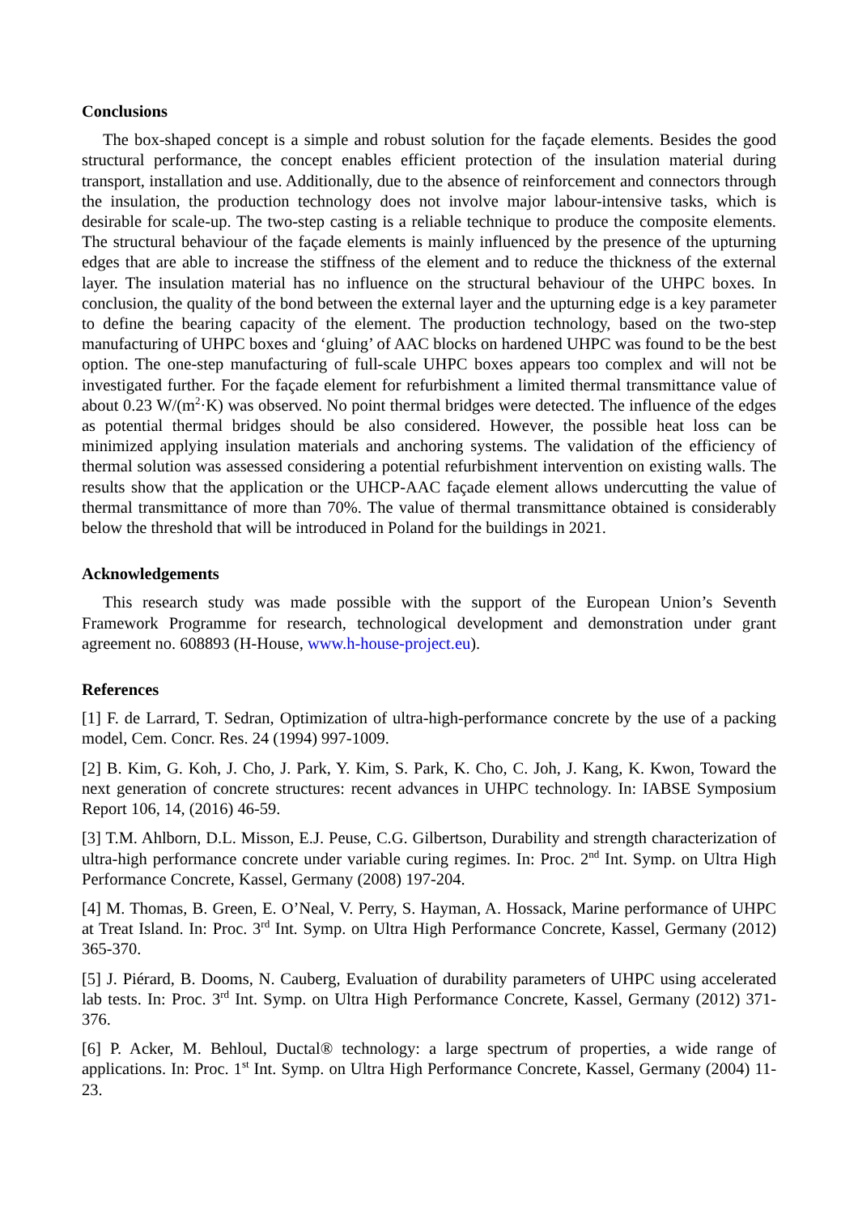Conclusions
The box-shaped concept is a simple and robust solution for the façade elements. Besides the good structural performance, the concept enables efficient protection of the insulation material during transport, installation and use. Additionally, due to the absence of reinforcement and connectors through the insulation, the production technology does not involve major labour-intensive tasks, which is desirable for scale-up. The two-step casting is a reliable technique to produce the composite elements. The structural behaviour of the façade elements is mainly influenced by the presence of the upturning edges that are able to increase the stiffness of the element and to reduce the thickness of the external layer. The insulation material has no influence on the structural behaviour of the UHPC boxes. In conclusion, the quality of the bond between the external layer and the upturning edge is a key parameter to define the bearing capacity of the element. The production technology, based on the two-step manufacturing of UHPC boxes and ‘gluing’ of AAC blocks on hardened UHPC was found to be the best option. The one-step manufacturing of full-scale UHPC boxes appears too complex and will not be investigated further. For the façade element for refurbishment a limited thermal transmittance value of about 0.23 W/(m<sup>2</sup>·K) was observed. No point thermal bridges were detected. The influence of the edges as potential thermal bridges should be also considered. However, the possible heat loss can be minimized applying insulation materials and anchoring systems. The validation of the efficiency of thermal solution was assessed considering a potential refurbishment intervention on existing walls. The results show that the application or the UHCP-AAC façade element allows undercutting the value of thermal transmittance of more than 70%. The value of thermal transmittance obtained is considerably below the threshold that will be introduced in Poland for the buildings in 2021.
Acknowledgements
This research study was made possible with the support of the European Union’s Seventh Framework Programme for research, technological development and demonstration under grant agreement no. 608893 (H-House, www.h-house-project.eu).
References
[1] F. de Larrard, T. Sedran, Optimization of ultra-high-performance concrete by the use of a packing model, Cem. Concr. Res. 24 (1994) 997-1009.
[2] B. Kim, G. Koh, J. Cho, J. Park, Y. Kim, S. Park, K. Cho, C. Joh, J. Kang, K. Kwon, Toward the next generation of concrete structures: recent advances in UHPC technology. In: IABSE Symposium Report 106, 14, (2016) 46-59.
[3] T.M. Ahlborn, D.L. Misson, E.J. Peuse, C.G. Gilbertson, Durability and strength characterization of ultra-high performance concrete under variable curing regimes. In: Proc. 2<sup>nd</sup> Int. Symp. on Ultra High Performance Concrete, Kassel, Germany (2008) 197-204.
[4] M. Thomas, B. Green, E. O’Neal, V. Perry, S. Hayman, A. Hossack, Marine performance of UHPC at Treat Island. In: Proc. 3<sup>rd</sup> Int. Symp. on Ultra High Performance Concrete, Kassel, Germany (2012) 365-370.
[5] J. Piérard, B. Dooms, N. Cauberg, Evaluation of durability parameters of UHPC using accelerated lab tests. In: Proc. 3<sup>rd</sup> Int. Symp. on Ultra High Performance Concrete, Kassel, Germany (2012) 371-376.
[6] P. Acker, M. Behloul, Ductal® technology: a large spectrum of properties, a wide range of applications. In: Proc. 1<sup>st</sup> Int. Symp. on Ultra High Performance Concrete, Kassel, Germany (2004) 11-23.